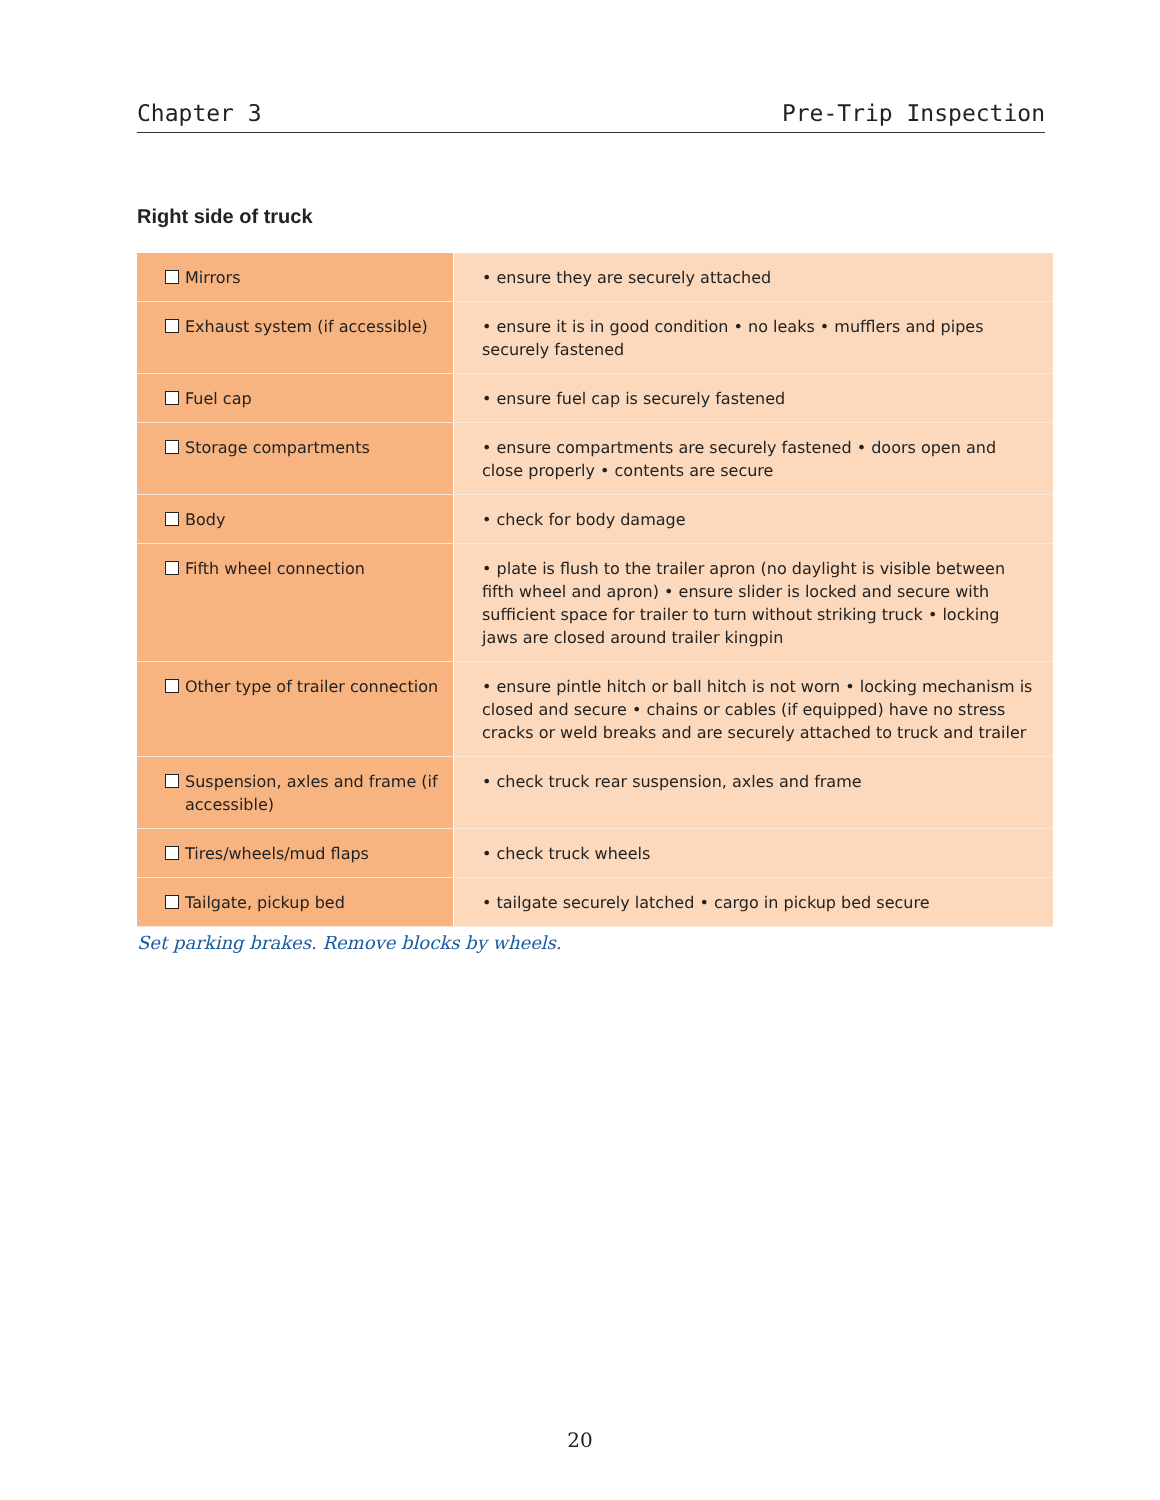Chapter 3 Pre-Trip Inspection
Right side of truck
| Mirrors | • ensure they are securely attached |
| Exhaust system (if accessible) | • ensure it is in good condition • no leaks • mufflers and pipes securely fastened |
| Fuel cap | • ensure fuel cap is securely fastened |
| Storage compartments | • ensure compartments are securely fastened • doors open and close properly • contents are secure |
| Body | • check for body damage |
| Fifth wheel connection | • plate is flush to the trailer apron (no daylight is visible between fifth wheel and apron) • ensure slider is locked and secure with sufficient space for trailer to turn without striking truck • locking jaws are closed around trailer kingpin |
| Other type of trailer connection | • ensure pintle hitch or ball hitch is not worn • locking mechanism is closed and secure • chains or cables (if equipped) have no stress cracks or weld breaks and are securely attached to truck and trailer |
| Suspension, axles and frame (if accessible) | • check truck rear suspension, axles and frame |
| Tires/wheels/mud flaps | • check truck wheels |
| Tailgate, pickup bed | • tailgate securely latched • cargo in pickup bed secure |
Set parking brakes. Remove blocks by wheels.
20